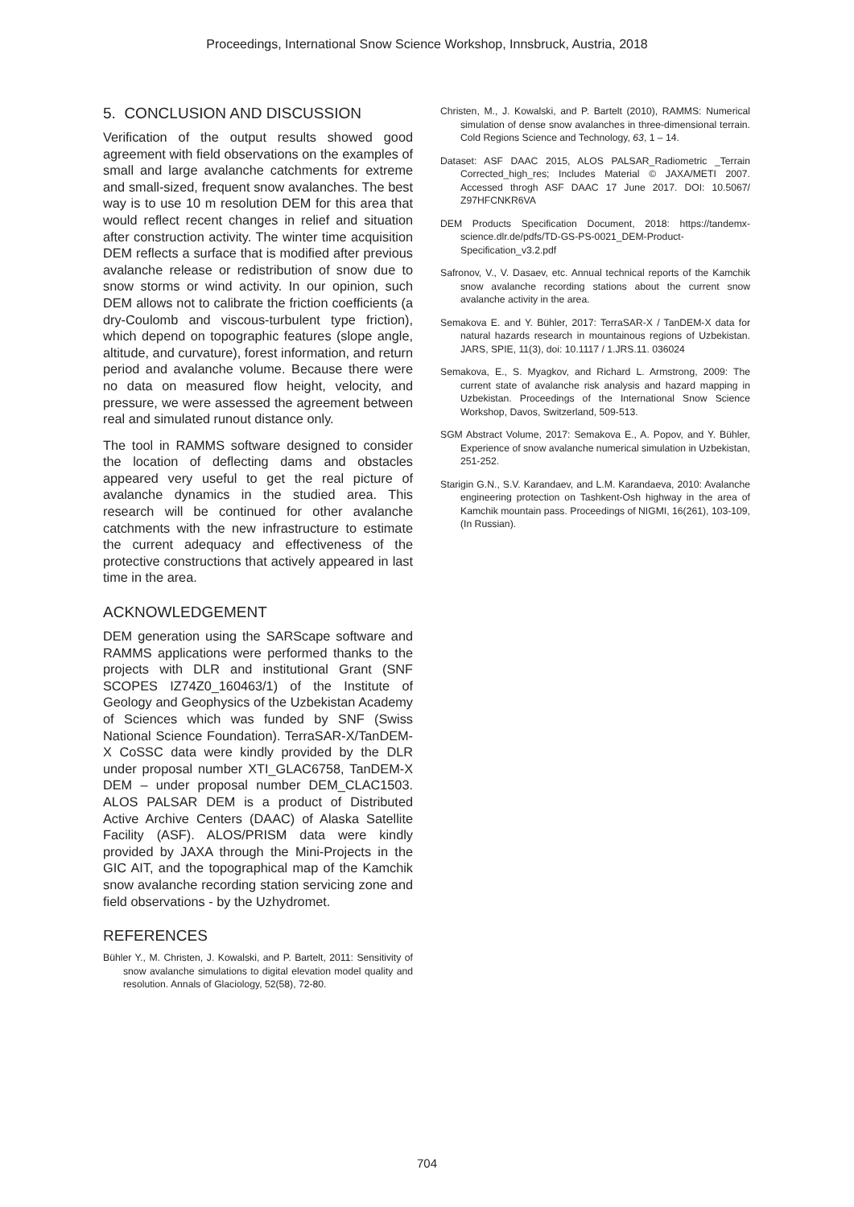Proceedings, International Snow Science Workshop, Innsbruck, Austria, 2018
5. CONCLUSION AND DISCUSSION
Verification of the output results showed good agreement with field observations on the examples of small and large avalanche catchments for extreme and small-sized, frequent snow avalanches. The best way is to use 10 m resolution DEM for this area that would reflect recent changes in relief and situation after construction activity. The winter time acquisition DEM reflects a surface that is modified after previous avalanche release or redistribution of snow due to snow storms or wind activity. In our opinion, such DEM allows not to calibrate the friction coefficients (a dry-Coulomb and viscous-turbulent type friction), which depend on topographic features (slope angle, altitude, and curvature), forest information, and return period and avalanche volume. Because there were no data on measured flow height, velocity, and pressure, we were assessed the agreement between real and simulated runout distance only.
The tool in RAMMS software designed to consider the location of deflecting dams and obstacles appeared very useful to get the real picture of avalanche dynamics in the studied area. This research will be continued for other avalanche catchments with the new infrastructure to estimate the current adequacy and effectiveness of the protective constructions that actively appeared in last time in the area.
ACKNOWLEDGEMENT
DEM generation using the SARScape software and RAMMS applications were performed thanks to the projects with DLR and institutional Grant (SNF SCOPES IZ74Z0_160463/1) of the Institute of Geology and Geophysics of the Uzbekistan Academy of Sciences which was funded by SNF (Swiss National Science Foundation). TerraSAR-X/TanDEM-X CoSSC data were kindly provided by the DLR under proposal number XTI_GLAC6758, TanDEM-X DEM – under proposal number DEM_CLAC1503. ALOS PALSAR DEM is a product of Distributed Active Archive Centers (DAAC) of Alaska Satellite Facility (ASF). ALOS/PRISM data were kindly provided by JAXA through the Mini-Projects in the GIC AIT, and the topographical map of the Kamchik snow avalanche recording station servicing zone and field observations - by the Uzhydromet.
REFERENCES
Bühler Y., M. Christen, J. Kowalski, and P. Bartelt, 2011: Sensitivity of snow avalanche simulations to digital elevation model quality and resolution. Annals of Glaciology, 52(58), 72-80.
Christen, M., J. Kowalski, and P. Bartelt (2010), RAMMS: Numerical simulation of dense snow avalanches in three-dimensional terrain. Cold Regions Science and Technology, 63, 1 – 14.
Dataset: ASF DAAC 2015, ALOS PALSAR_Radiometric _Terrain Corrected_high_res; Includes Material © JAXA/METI 2007. Accessed throgh ASF DAAC 17 June 2017. DOI: 10.5067/ Z97HFCNKR6VA
DEM Products Specification Document, 2018: https://tandemx-science.dlr.de/pdfs/TD-GS-PS-0021_DEM-Product-Specification_v3.2.pdf
Safronov, V., V. Dasaev, etc. Annual technical reports of the Kamchik snow avalanche recording stations about the current snow avalanche activity in the area.
Semakova E. and Y. Bühler, 2017: TerraSAR-X / TanDEM-X data for natural hazards research in mountainous regions of Uzbekistan. JARS, SPIE, 11(3), doi: 10.1117 / 1.JRS.11. 036024
Semakova, E., S. Myagkov, and Richard L. Armstrong, 2009: The current state of avalanche risk analysis and hazard mapping in Uzbekistan. Proceedings of the International Snow Science Workshop, Davos, Switzerland, 509-513.
SGM Abstract Volume, 2017: Semakova E., A. Popov, and Y. Bühler, Experience of snow avalanche numerical simulation in Uzbekistan, 251-252.
Starigin G.N., S.V. Karandaev, and L.M. Karandaeva, 2010: Avalanche engineering protection on Tashkent-Osh highway in the area of Kamchik mountain pass. Proceedings of NIGMI, 16(261), 103-109, (In Russian).
704